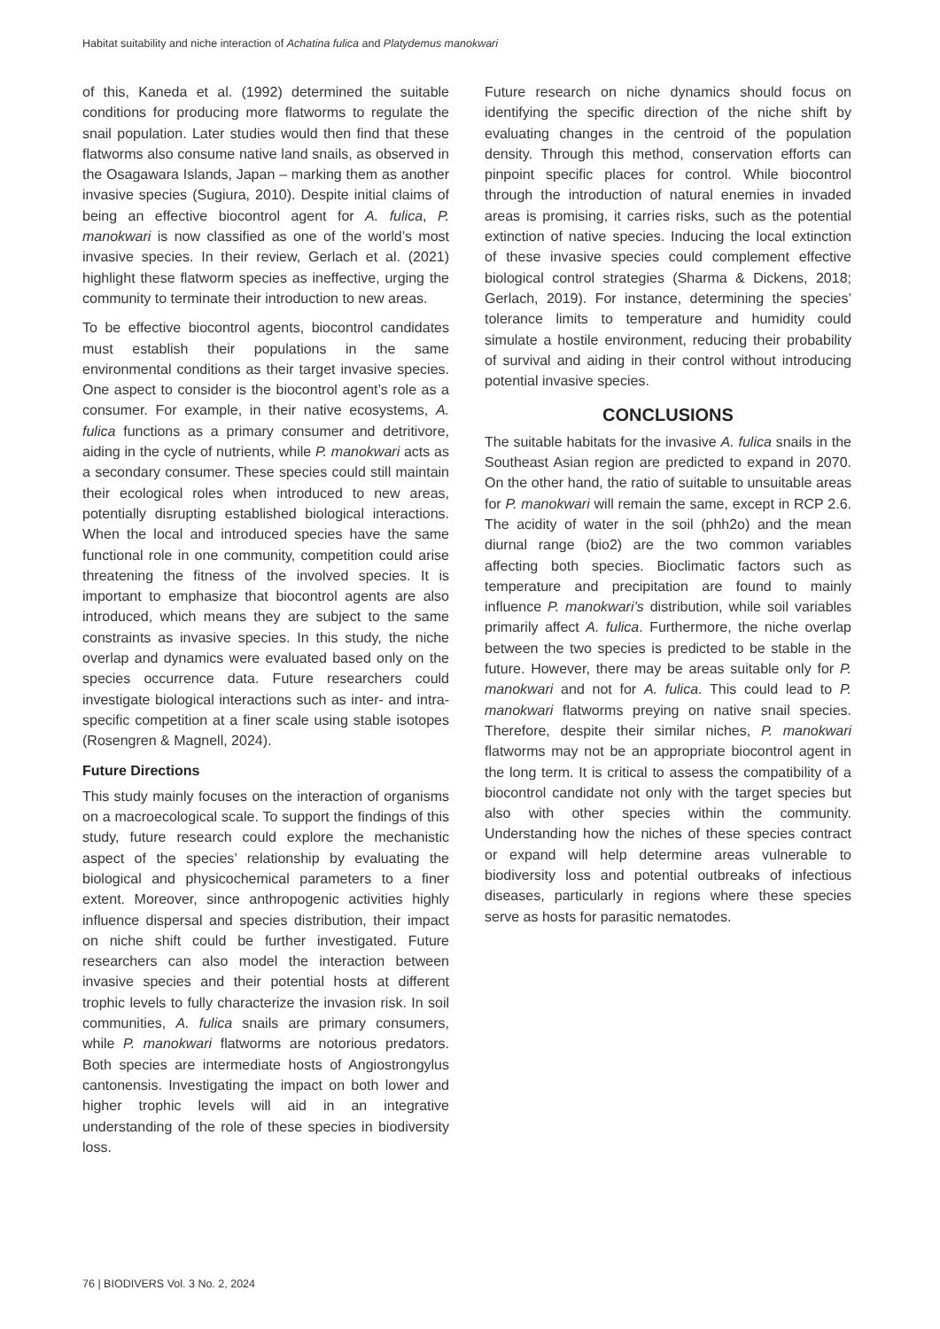Habitat suitability and niche interaction of Achatina fulica and Platydemus manokwari
of this, Kaneda et al. (1992) determined the suitable conditions for producing more flatworms to regulate the snail population. Later studies would then find that these flatworms also consume native land snails, as observed in the Osagawara Islands, Japan – marking them as another invasive species (Sugiura, 2010). Despite initial claims of being an effective biocontrol agent for A. fulica, P. manokwari is now classified as one of the world’s most invasive species. In their review, Gerlach et al. (2021) highlight these flatworm species as ineffective, urging the community to terminate their introduction to new areas.
To be effective biocontrol agents, biocontrol candidates must establish their populations in the same environmental conditions as their target invasive species. One aspect to consider is the biocontrol agent’s role as a consumer. For example, in their native ecosystems, A. fulica functions as a primary consumer and detritivore, aiding in the cycle of nutrients, while P. manokwari acts as a secondary consumer. These species could still maintain their ecological roles when introduced to new areas, potentially disrupting established biological interactions. When the local and introduced species have the same functional role in one community, competition could arise threatening the fitness of the involved species. It is important to emphasize that biocontrol agents are also introduced, which means they are subject to the same constraints as invasive species. In this study, the niche overlap and dynamics were evaluated based only on the species occurrence data. Future researchers could investigate biological interactions such as inter- and intra-specific competition at a finer scale using stable isotopes (Rosengren & Magnell, 2024).
Future Directions
This study mainly focuses on the interaction of organisms on a macroecological scale. To support the findings of this study, future research could explore the mechanistic aspect of the species’ relationship by evaluating the biological and physicochemical parameters to a finer extent. Moreover, since anthropogenic activities highly influence dispersal and species distribution, their impact on niche shift could be further investigated. Future researchers can also model the interaction between invasive species and their potential hosts at different trophic levels to fully characterize the invasion risk. In soil communities, A. fulica snails are primary consumers, while P. manokwari flatworms are notorious predators. Both species are intermediate hosts of Angiostrongylus cantonensis. Investigating the impact on both lower and higher trophic levels will aid in an integrative understanding of the role of these species in biodiversity loss.
Future research on niche dynamics should focus on identifying the specific direction of the niche shift by evaluating changes in the centroid of the population density. Through this method, conservation efforts can pinpoint specific places for control. While biocontrol through the introduction of natural enemies in invaded areas is promising, it carries risks, such as the potential extinction of native species. Inducing the local extinction of these invasive species could complement effective biological control strategies (Sharma & Dickens, 2018; Gerlach, 2019). For instance, determining the species’ tolerance limits to temperature and humidity could simulate a hostile environment, reducing their probability of survival and aiding in their control without introducing potential invasive species.
CONCLUSIONS
The suitable habitats for the invasive A. fulica snails in the Southeast Asian region are predicted to expand in 2070. On the other hand, the ratio of suitable to unsuitable areas for P. manokwari will remain the same, except in RCP 2.6. The acidity of water in the soil (phh2o) and the mean diurnal range (bio2) are the two common variables affecting both species. Bioclimatic factors such as temperature and precipitation are found to mainly influence P. manokwari’s distribution, while soil variables primarily affect A. fulica. Furthermore, the niche overlap between the two species is predicted to be stable in the future. However, there may be areas suitable only for P. manokwari and not for A. fulica. This could lead to P. manokwari flatworms preying on native snail species. Therefore, despite their similar niches, P. manokwari flatworms may not be an appropriate biocontrol agent in the long term. It is critical to assess the compatibility of a biocontrol candidate not only with the target species but also with other species within the community. Understanding how the niches of these species contract or expand will help determine areas vulnerable to biodiversity loss and potential outbreaks of infectious diseases, particularly in regions where these species serve as hosts for parasitic nematodes.
76 | BIODIVERS Vol. 3 No. 2, 2024